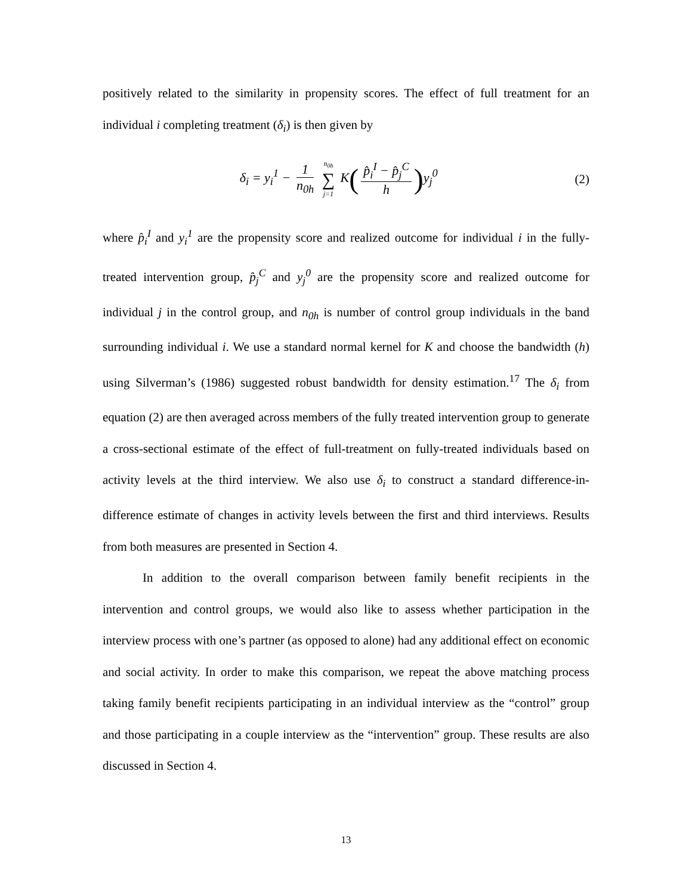positively related to the similarity in propensity scores. The effect of full treatment for an individual i completing treatment (δ<sub>i</sub>) is then given by
δ<sub>i</sub> = y<sub>i</sub><sup>1</sup> − 1 n<sub>0h</sub> n<sub>0h</sub> ∑ j=1 K(p̂<sub>i</sub><sup>I</sup> − p̂<sub>j</sub><sup>C</sup> h) y<sub>j</sub><sup>0</sup>
(2)
where p̂<sub>i</sub><sup>I</sup> and y<sub>i</sub><sup>1</sup> are the propensity score and realized outcome for individual i in the fully-treated intervention group, p̂<sub>j</sub><sup>C</sup> and y<sub>j</sub><sup>0</sup> are the propensity score and realized outcome for individual j in the control group, and n<sub>0h</sub> is number of control group individuals in the band surrounding individual i. We use a standard normal kernel for K and choose the bandwidth (h) using Silverman’s (1986) suggested robust bandwidth for density estimation.<sup>17</sup> The δ<sub>i</sub> from equation (2) are then averaged across members of the fully treated intervention group to generate a cross-sectional estimate of the effect of full-treatment on fully-treated individuals based on activity levels at the third interview. We also use δ<sub>i</sub> to construct a standard difference-in-difference estimate of changes in activity levels between the first and third interviews. Results from both measures are presented in Section 4.
In addition to the overall comparison between family benefit recipients in the intervention and control groups, we would also like to assess whether participation in the interview process with one’s partner (as opposed to alone) had any additional effect on economic and social activity. In order to make this comparison, we repeat the above matching process taking family benefit recipients participating in an individual interview as the “control” group and those participating in a couple interview as the “intervention” group. These results are also discussed in Section 4.
13